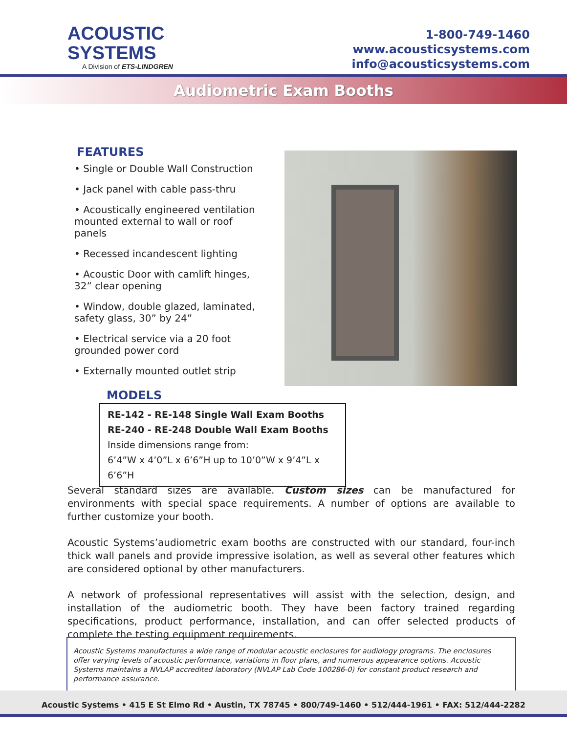ACOUSTIC
SYSTEMS
A Division of ETS-LINDGREN
1-800-749-1460
www.acousticsystems.com
info@acousticsystems.com
Audiometric Exam Booths
FEATURES
• Single or Double Wall Construction
• Jack panel with cable pass-thru
• Acoustically engineered ventilation mounted external to wall or roof panels
• Recessed incandescent lighting
• Acoustic Door with camlift hinges, 32” clear opening
• Window, double glazed, laminated, safety glass, 30” by 24”
• Electrical service via a 20 foot grounded power cord
• Externally mounted outlet strip
MODELS
RE-142 - RE-148 Single Wall Exam Booths
RE-240 - RE-248 Double Wall Exam Booths
Inside dimensions range from:
6’4”W x 4’0”L x 6’6”H up to 10’0”W x 9’4”L x 6’6”H
Several standard sizes are available. Custom sizes can be manufactured for environments with special space requirements. A number of options are available to further customize your booth.
Acoustic Systems’audiometric exam booths are constructed with our standard, four-inch thick wall panels and provide impressive isolation, as well as several other features which are considered optional by other manufacturers.
A network of professional representatives will assist with the selection, design, and installation of the audiometric booth. They have been factory trained regarding specifications, product performance, installation, and can offer selected products of complete the testing equipment requirements.
Acoustic Systems manufactures a wide range of modular acoustic enclosures for audiology programs. The enclosures offer varying levels of acoustic performance, variations in floor plans, and numerous appearance options. Acoustic Systems maintains a NVLAP accredited laboratory (NVLAP Lab Code 100286-0) for constant product research and performance assurance.
Acoustic Systems • 415 E St Elmo Rd • Austin, TX 78745 • 800/749-1460 • 512/444-1961 • FAX: 512/444-2282